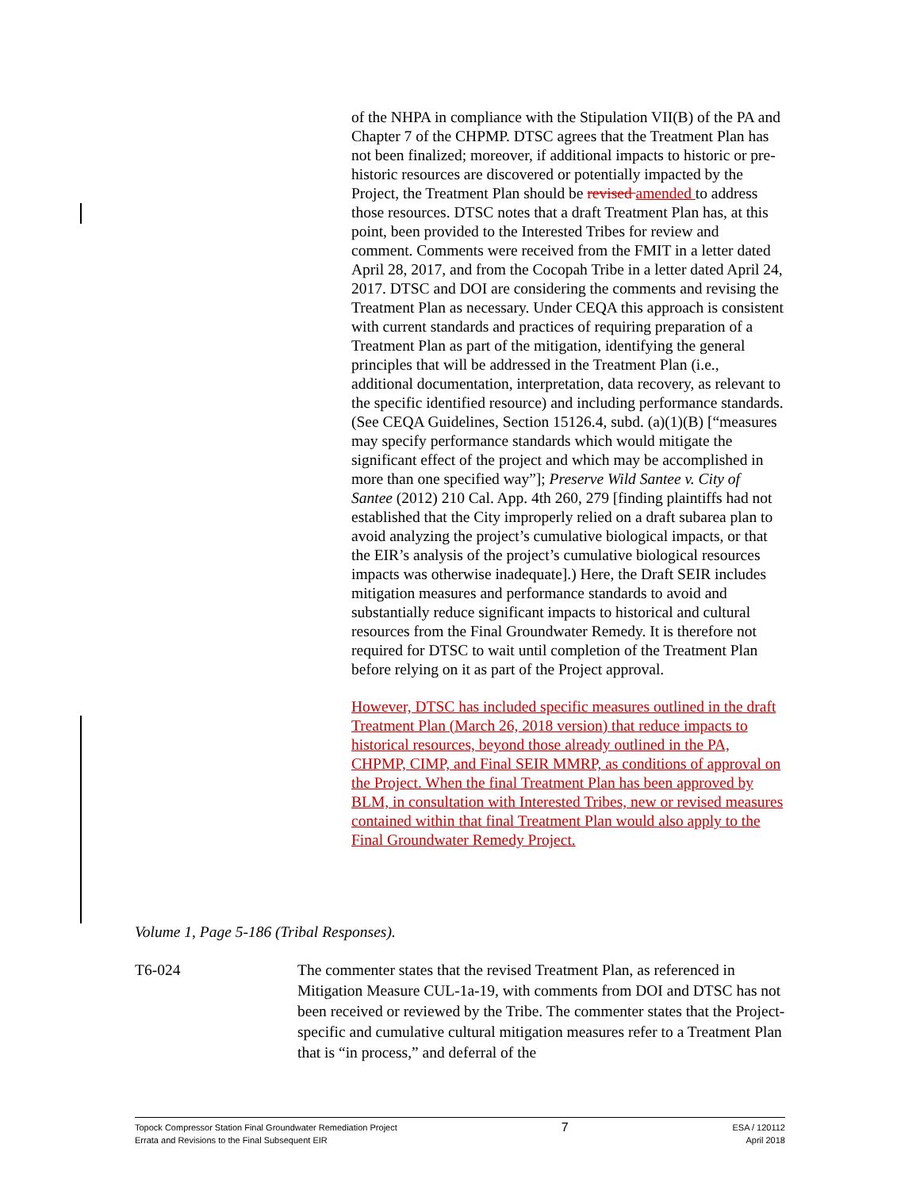of the NHPA in compliance with the Stipulation VII(B) of the PA and Chapter 7 of the CHPMP. DTSC agrees that the Treatment Plan has not been finalized; moreover, if additional impacts to historic or pre-historic resources are discovered or potentially impacted by the Project, the Treatment Plan should be revised amended to address those resources. DTSC notes that a draft Treatment Plan has, at this point, been provided to the Interested Tribes for review and comment. Comments were received from the FMIT in a letter dated April 28, 2017, and from the Cocopah Tribe in a letter dated April 24, 2017. DTSC and DOI are considering the comments and revising the Treatment Plan as necessary. Under CEQA this approach is consistent with current standards and practices of requiring preparation of a Treatment Plan as part of the mitigation, identifying the general principles that will be addressed in the Treatment Plan (i.e., additional documentation, interpretation, data recovery, as relevant to the specific identified resource) and including performance standards. (See CEQA Guidelines, Section 15126.4, subd. (a)(1)(B) [“measures may specify performance standards which would mitigate the significant effect of the project and which may be accomplished in more than one specified way”]; Preserve Wild Santee v. City of Santee (2012) 210 Cal. App. 4th 260, 279 [finding plaintiffs had not established that the City improperly relied on a draft subarea plan to avoid analyzing the project’s cumulative biological impacts, or that the EIR’s analysis of the project’s cumulative biological resources impacts was otherwise inadequate].) Here, the Draft SEIR includes mitigation measures and performance standards to avoid and substantially reduce significant impacts to historical and cultural resources from the Final Groundwater Remedy. It is therefore not required for DTSC to wait until completion of the Treatment Plan before relying on it as part of the Project approval.
However, DTSC has included specific measures outlined in the draft Treatment Plan (March 26, 2018 version) that reduce impacts to historical resources, beyond those already outlined in the PA, CHPMP, CIMP, and Final SEIR MMRP, as conditions of approval on the Project. When the final Treatment Plan has been approved by BLM, in consultation with Interested Tribes, new or revised measures contained within that final Treatment Plan would also apply to the Final Groundwater Remedy Project.
Volume 1, Page 5-186 (Tribal Responses).
T6-024 The commenter states that the revised Treatment Plan, as referenced in Mitigation Measure CUL-1a-19, with comments from DOI and DTSC has not been received or reviewed by the Tribe. The commenter states that the Project-specific and cumulative cultural mitigation measures refer to a Treatment Plan that is “in process,” and deferral of the
Topock Compressor Station Final Groundwater Remediation Project
Errata and Revisions to the Final Subsequent EIR
7
ESA / 120112
April 2018